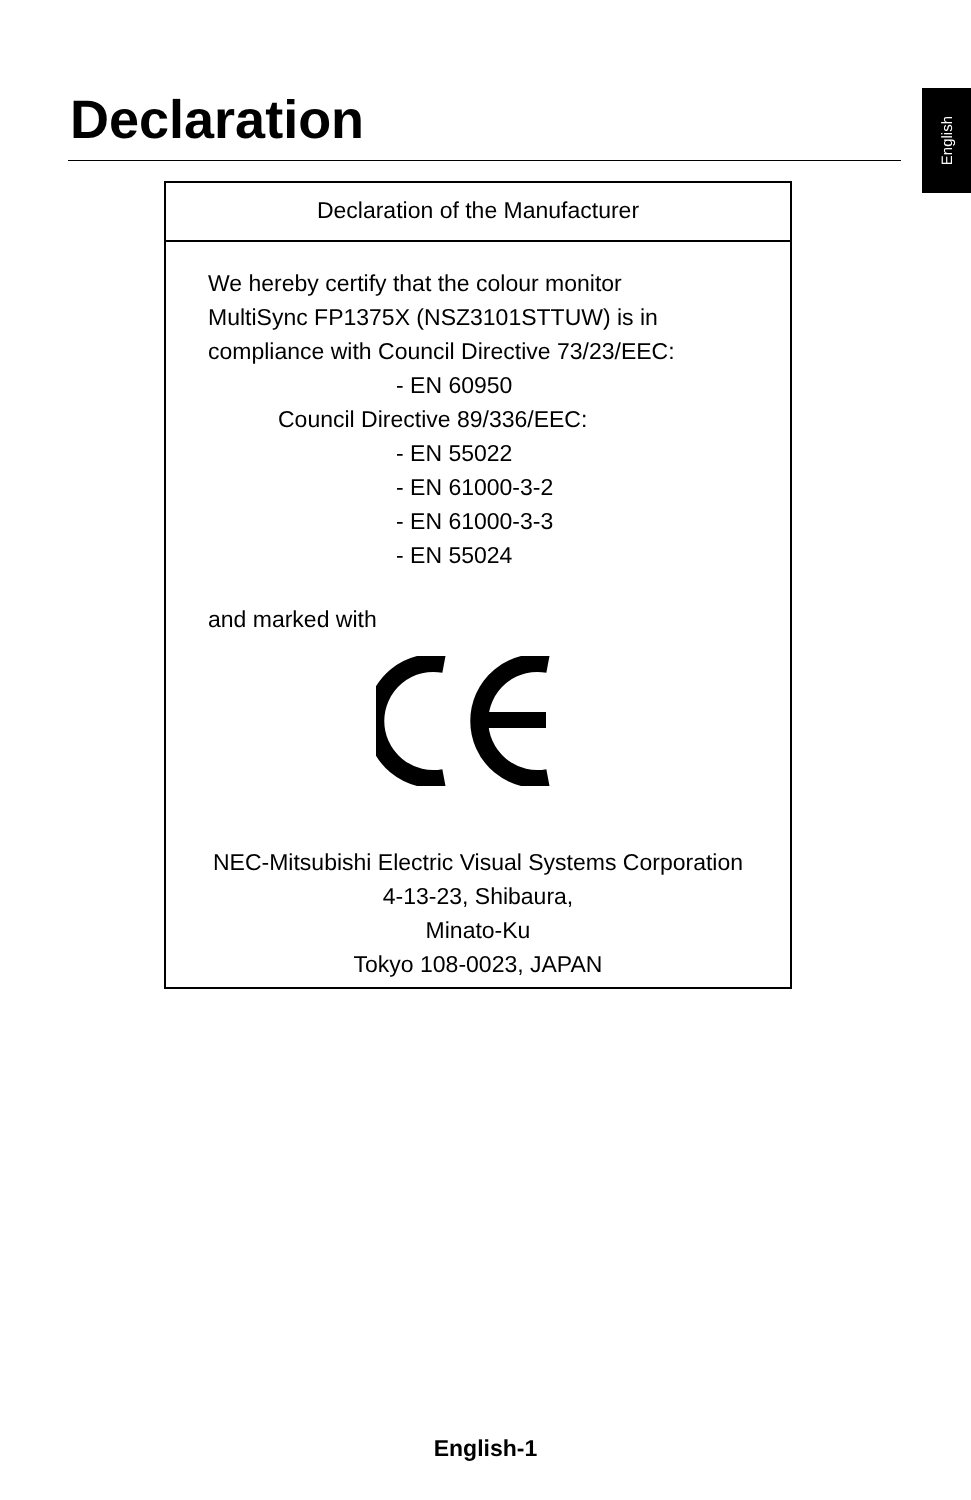Declaration
English
Declaration of the Manufacturer
We hereby certify that the colour monitor
MultiSync FP1375X (NSZ3101STTUW) is in
compliance with Council Directive 73/23/EEC:
- EN 60950
Council Directive 89/336/EEC:
- EN 55022
- EN 61000-3-2
- EN 61000-3-3
- EN 55024
and marked with
NEC-Mitsubishi Electric Visual Systems Corporation
4-13-23, Shibaura,
Minato-Ku
Tokyo 108-0023, JAPAN
English-1